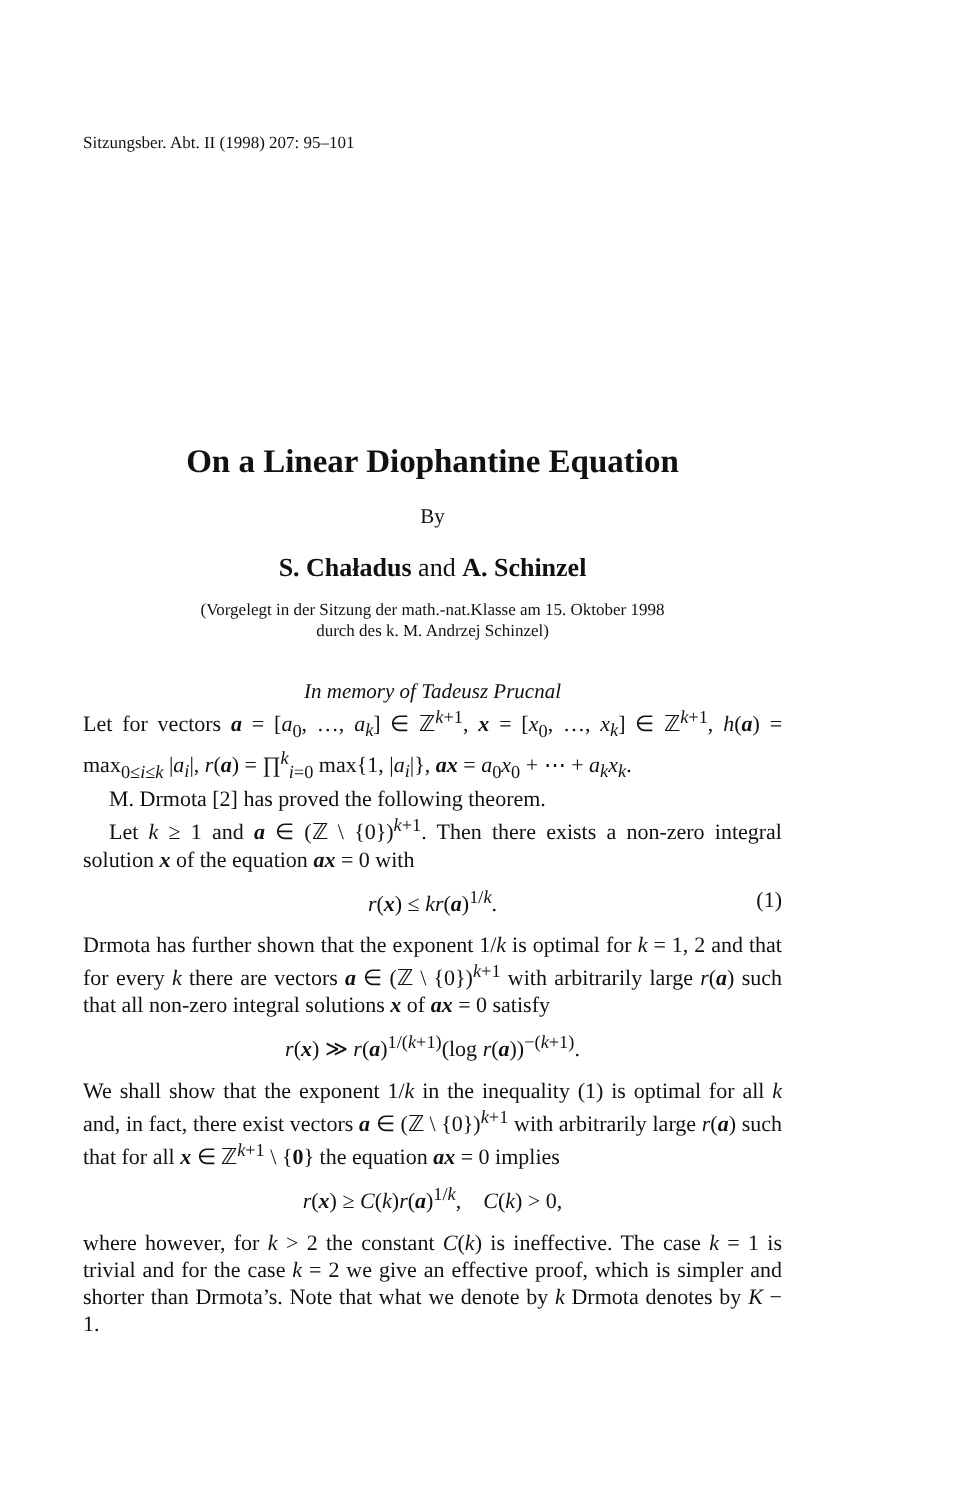Sitzungsber. Abt. II (1998) 207: 95–101
On a Linear Diophantine Equation
By
S. Chaładus and A. Schinzel
(Vorgelegt in der Sitzung der math.-nat.Klasse am 15. Oktober 1998
durch des k. M. Andrzej Schinzel)
In memory of Tadeusz Prucnal
Let for vectors a = [a<sub>0</sub>, …, a<sub>k</sub>] ∈ ℤ<sup>k+1</sup>, x = [x<sub>0</sub>, …, x<sub>k</sub>] ∈ ℤ<sup>k+1</sup>, h(a) = max<sub>0≤i≤k</sub> |a<sub>i</sub>|, r(a) = ∏<sup>k</sup><sub>i=0</sub> max{1, |a<sub>i</sub>|}, ax = a<sub>0</sub>x<sub>0</sub> + ⋯ + a<sub>k</sub>x<sub>k</sub>.
M. Drmota [2] has proved the following theorem.
Let k ≥ 1 and a ∈ (ℤ \ {0})<sup>k+1</sup>. Then there exists a non-zero integral solution x of the equation ax = 0 with
r(x) ≤ kr(a)<sup>1/k</sup>. (1)
Drmota has further shown that the exponent 1/k is optimal for k = 1, 2 and that for every k there are vectors a ∈ (ℤ \ {0})<sup>k+1</sup> with arbitrarily large r(a) such that all non-zero integral solutions x of ax = 0 satisfy
r(x) ≫ r(a)<sup>1/(k+1)</sup>(log r(a))<sup>−(k+1)</sup>.
We shall show that the exponent 1/k in the inequality (1) is optimal for all k and, in fact, there exist vectors a ∈ (ℤ \ {0})<sup>k+1</sup> with arbitrarily large r(a) such that for all x ∈ ℤ<sup>k+1</sup> \ {0} the equation ax = 0 implies
r(x) ≥ C(k)r(a)<sup>1/k</sup>, C(k) > 0,
where however, for k > 2 the constant C(k) is ineffective. The case k = 1 is trivial and for the case k = 2 we give an effective proof, which is simpler and shorter than Drmota’s. Note that what we denote by k Drmota denotes by K − 1.